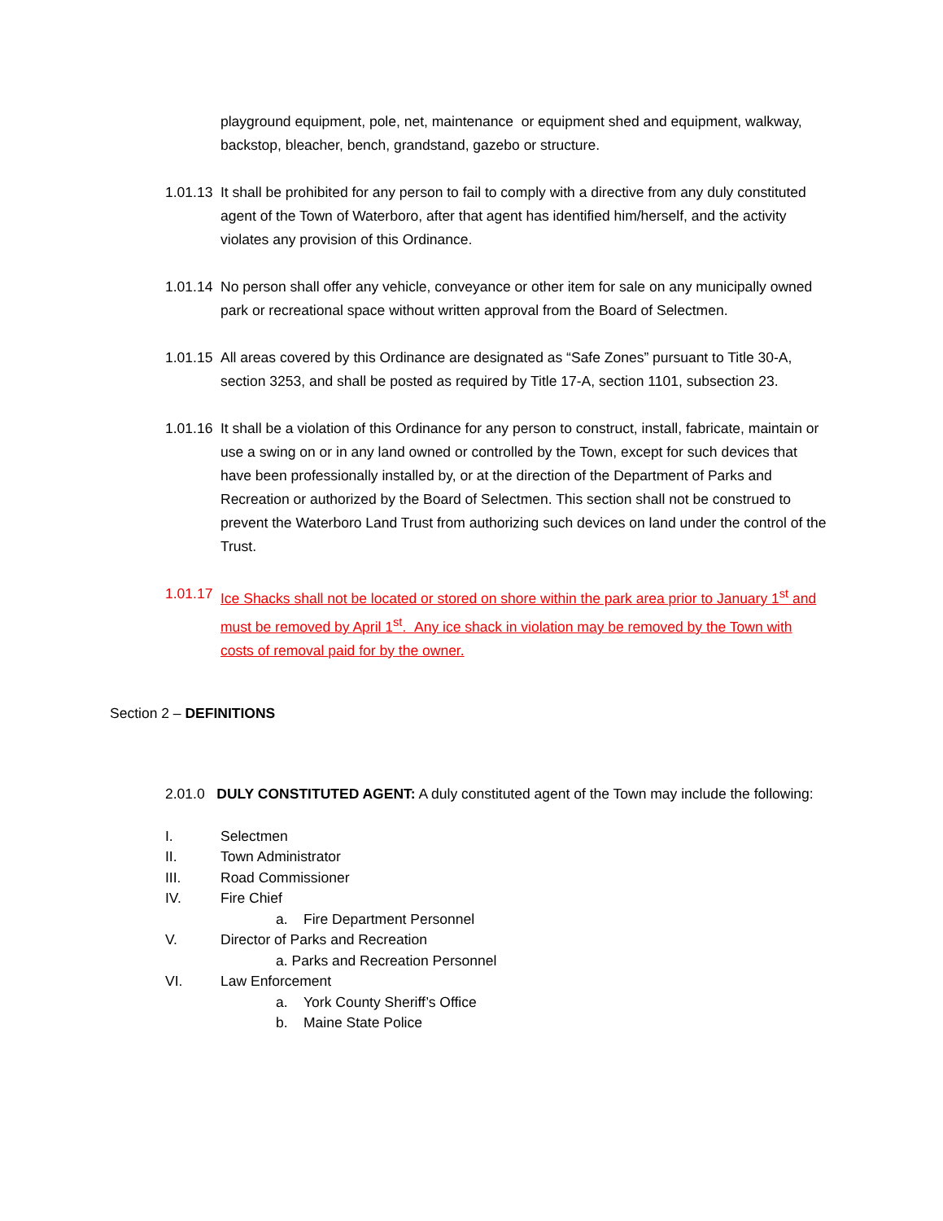playground equipment, pole, net, maintenance or equipment shed and equipment, walkway, backstop, bleacher, bench, grandstand, gazebo or structure.
1.01.13
It shall be prohibited for any person to fail to comply with a directive from any duly constituted agent of the Town of Waterboro, after that agent has identified him/herself, and the activity violates any provision of this Ordinance.
1.01.14
No person shall offer any vehicle, conveyance or other item for sale on any municipally owned park or recreational space without written approval from the Board of Selectmen.
1.01.15
All areas covered by this Ordinance are designated as “Safe Zones” pursuant to Title 30-A, section 3253, and shall be posted as required by Title 17-A, section 1101, subsection 23.
1.01.16
It shall be a violation of this Ordinance for any person to construct, install, fabricate, maintain or use a swing on or in any land owned or controlled by the Town, except for such devices that have been professionally installed by, or at the direction of the Department of Parks and Recreation or authorized by the Board of Selectmen. This section shall not be construed to prevent the Waterboro Land Trust from authorizing such devices on land under the control of the Trust.
1.01.17
Ice Shacks shall not be located or stored on shore within the park area prior to January 1<sup>st</sup> and must be removed by April 1<sup>st</sup>. Any ice shack in violation may be removed by the Town with costs of removal paid for by the owner.
Section 2 – DEFINITIONS
2.01.0 DULY CONSTITUTED AGENT: A duly constituted agent of the Town may include the following:
I. Selectmen
II. Town Administrator
III. Road Commissioner
IV. Fire Chief
a. Fire Department Personnel
V. Director of Parks and Recreation
a. Parks and Recreation Personnel
VI. Law Enforcement
a. York County Sheriff’s Office
b. Maine State Police